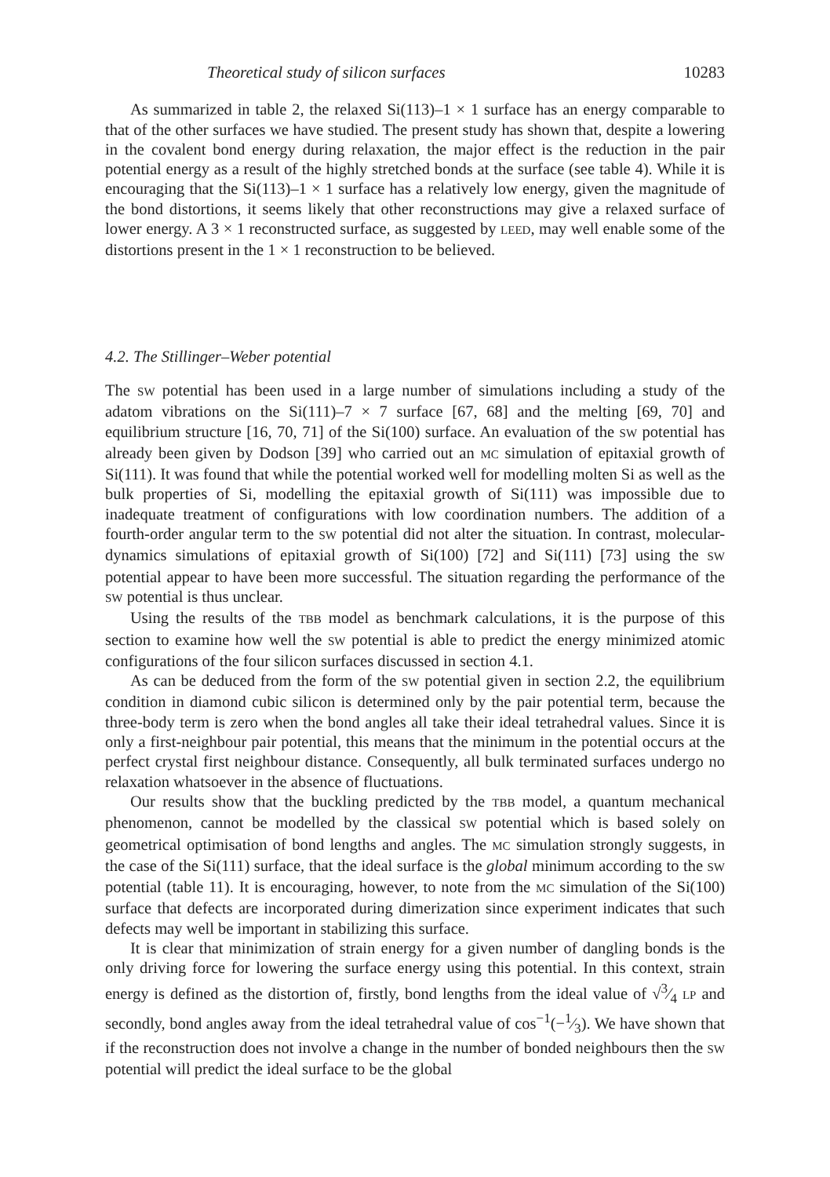Theoretical study of silicon surfaces 10283
As summarized in table 2, the relaxed Si(113)–1 × 1 surface has an energy comparable to that of the other surfaces we have studied. The present study has shown that, despite a lowering in the covalent bond energy during relaxation, the major effect is the reduction in the pair potential energy as a result of the highly stretched bonds at the surface (see table 4). While it is encouraging that the Si(113)–1 × 1 surface has a relatively low energy, given the magnitude of the bond distortions, it seems likely that other reconstructions may give a relaxed surface of lower energy. A 3 × 1 reconstructed surface, as suggested by LEED, may well enable some of the distortions present in the 1 × 1 reconstruction to be believed.
4.2. The Stillinger–Weber potential
The SW potential has been used in a large number of simulations including a study of the adatom vibrations on the Si(111)–7 × 7 surface [67, 68] and the melting [69, 70] and equilibrium structure [16, 70, 71] of the Si(100) surface. An evaluation of the SW potential has already been given by Dodson [39] who carried out an MC simulation of epitaxial growth of Si(111). It was found that while the potential worked well for modelling molten Si as well as the bulk properties of Si, modelling the epitaxial growth of Si(111) was impossible due to inadequate treatment of configurations with low coordination numbers. The addition of a fourth-order angular term to the SW potential did not alter the situation. In contrast, molecular-dynamics simulations of epitaxial growth of Si(100) [72] and Si(111) [73] using the SW potential appear to have been more successful. The situation regarding the performance of the SW potential is thus unclear.
Using the results of the TBB model as benchmark calculations, it is the purpose of this section to examine how well the SW potential is able to predict the energy minimized atomic configurations of the four silicon surfaces discussed in section 4.1.
As can be deduced from the form of the SW potential given in section 2.2, the equilibrium condition in diamond cubic silicon is determined only by the pair potential term, because the three-body term is zero when the bond angles all take their ideal tetrahedral values. Since it is only a first-neighbour pair potential, this means that the minimum in the potential occurs at the perfect crystal first neighbour distance. Consequently, all bulk terminated surfaces undergo no relaxation whatsoever in the absence of fluctuations.
Our results show that the buckling predicted by the TBB model, a quantum mechanical phenomenon, cannot be modelled by the classical SW potential which is based solely on geometrical optimisation of bond lengths and angles. The MC simulation strongly suggests, in the case of the Si(111) surface, that the ideal surface is the global minimum according to the SW potential (table 11). It is encouraging, however, to note from the MC simulation of the Si(100) surface that defects are incorporated during dimerization since experiment indicates that such defects may well be important in stabilizing this surface.
It is clear that minimization of strain energy for a given number of dangling bonds is the only driving force for lowering the surface energy using this potential. In this context, strain energy is defined as the distortion of, firstly, bond lengths from the ideal value of √3⁄4 LP and secondly, bond angles away from the ideal tetrahedral value of cos<sup>−1</sup>(−1⁄3). We have shown that if the reconstruction does not involve a change in the number of bonded neighbours then the SW potential will predict the ideal surface to be the global